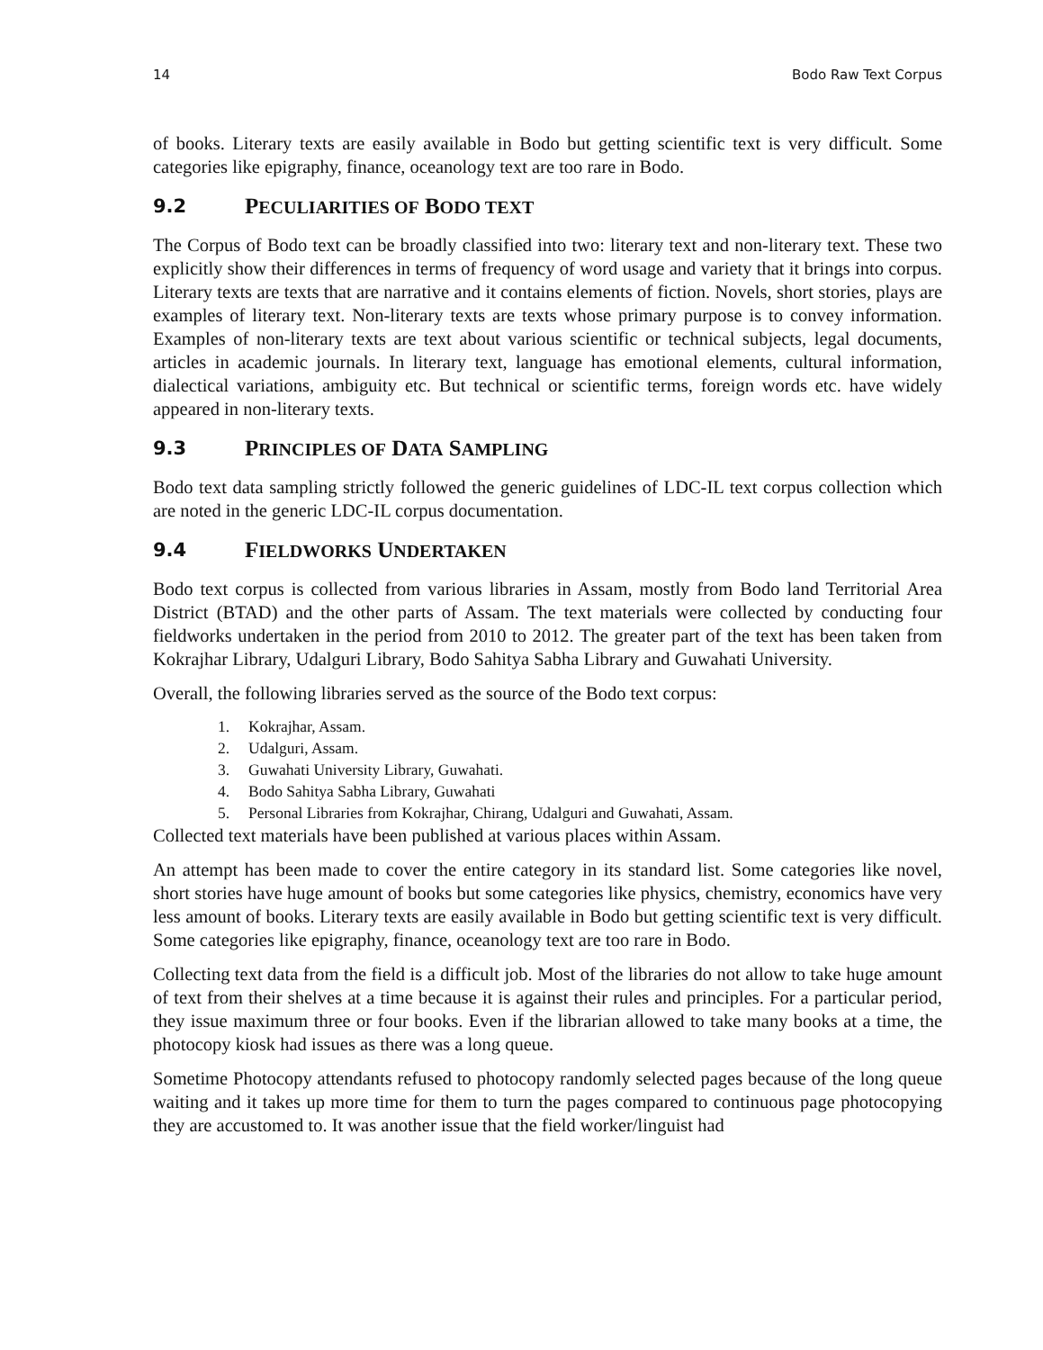14 Bodo Raw Text Corpus
of books. Literary texts are easily available in Bodo but getting scientific text is very difficult. Some categories like epigraphy, finance, oceanology text are too rare in Bodo.
9.2 PECULIARITIES OF BODO TEXT
The Corpus of Bodo text can be broadly classified into two: literary text and non-literary text. These two explicitly show their differences in terms of frequency of word usage and variety that it brings into corpus. Literary texts are texts that are narrative and it contains elements of fiction. Novels, short stories, plays are examples of literary text. Non-literary texts are texts whose primary purpose is to convey information. Examples of non-literary texts are text about various scientific or technical subjects, legal documents, articles in academic journals. In literary text, language has emotional elements, cultural information, dialectical variations, ambiguity etc. But technical or scientific terms, foreign words etc. have widely appeared in non-literary texts.
9.3 PRINCIPLES OF DATA SAMPLING
Bodo text data sampling strictly followed the generic guidelines of LDC-IL text corpus collection which are noted in the generic LDC-IL corpus documentation.
9.4 FIELDWORKS UNDERTAKEN
Bodo text corpus is collected from various libraries in Assam, mostly from Bodo land Territorial Area District (BTAD) and the other parts of Assam. The text materials were collected by conducting four fieldworks undertaken in the period from 2010 to 2012. The greater part of the text has been taken from Kokrajhar Library, Udalguri Library, Bodo Sahitya Sabha Library and Guwahati University.
Overall, the following libraries served as the source of the Bodo text corpus:
1. Kokrajhar, Assam.
2. Udalguri, Assam.
3. Guwahati University Library, Guwahati.
4. Bodo Sahitya Sabha Library, Guwahati
5. Personal Libraries from Kokrajhar, Chirang, Udalguri and Guwahati, Assam.
Collected text materials have been published at various places within Assam.
An attempt has been made to cover the entire category in its standard list. Some categories like novel, short stories have huge amount of books but some categories like physics, chemistry, economics have very less amount of books. Literary texts are easily available in Bodo but getting scientific text is very difficult. Some categories like epigraphy, finance, oceanology text are too rare in Bodo.
Collecting text data from the field is a difficult job. Most of the libraries do not allow to take huge amount of text from their shelves at a time because it is against their rules and principles. For a particular period, they issue maximum three or four books. Even if the librarian allowed to take many books at a time, the photocopy kiosk had issues as there was a long queue.
Sometime Photocopy attendants refused to photocopy randomly selected pages because of the long queue waiting and it takes up more time for them to turn the pages compared to continuous page photocopying they are accustomed to. It was another issue that the field worker/linguist had